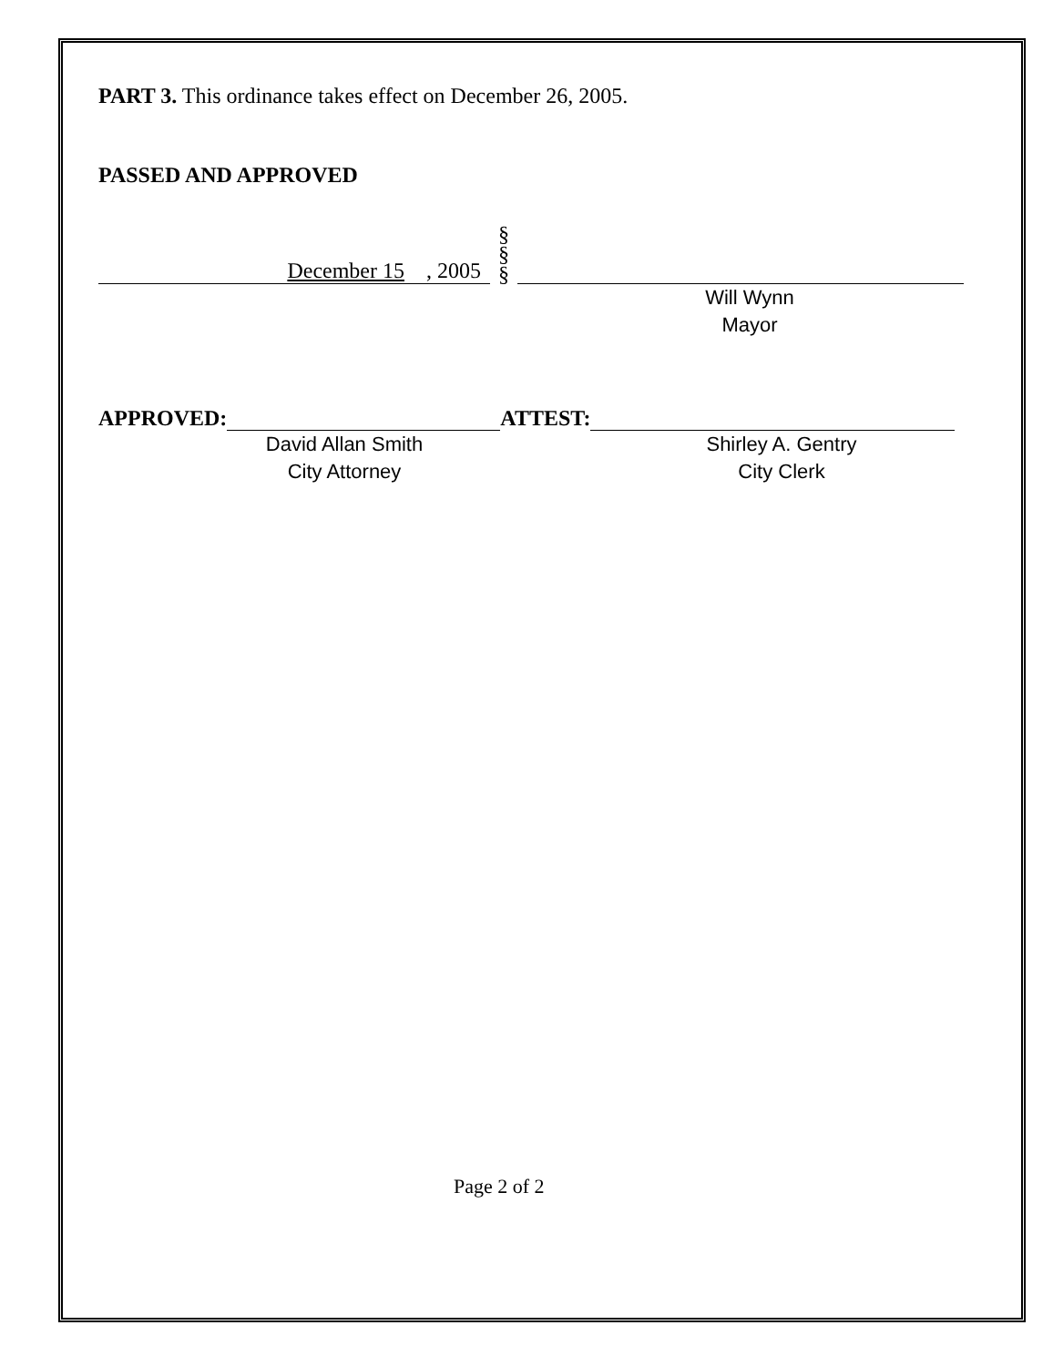PART 3. This ordinance takes effect on December 26, 2005.
PASSED AND APPROVED
December 15 , 2005
§
§
§
Will Wynn
Mayor
APPROVED:
ATTEST:
David Allan Smith
City Attorney
Shirley A. Gentry
City Clerk
Page 2 of 2